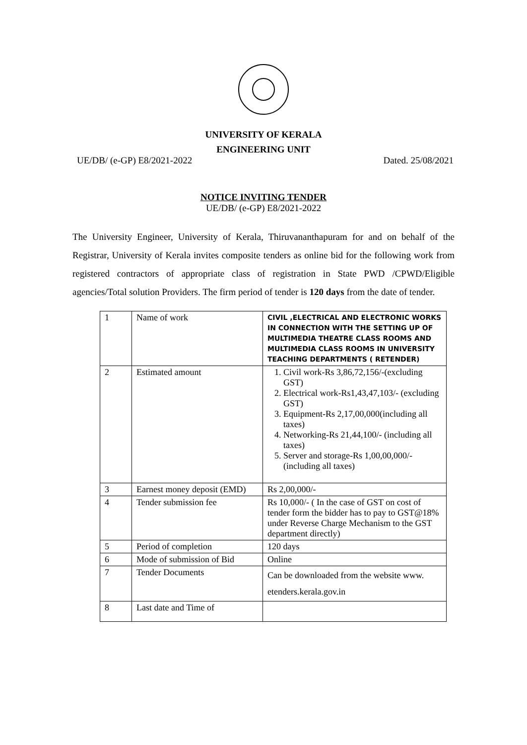UNIVERSITY OF KERALA
ENGINEERING UNIT
UE/DB/ (e-GP) E8/2021-2022 Dated. 25/08/2021
NOTICE INVITING TENDER
UE/DB/ (e-GP) E8/2021-2022
The University Engineer, University of Kerala, Thiruvananthapuram for and on behalf of the Registrar, University of Kerala invites composite tenders as online bid for the following work from registered contractors of appropriate class of registration in State PWD /CPWD/Eligible agencies/Total solution Providers. The firm period of tender is 120 days from the date of tender.
| 1 | Name of work | CIVIL ,ELECTRICAL AND ELECTRONIC WORKS IN CONNECTION WITH THE SETTING UP OF MULTIMEDIA THEATRE CLASS ROOMS AND MULTIMEDIA CLASS ROOMS IN UNIVERSITY TEACHING DEPARTMENTS ( RETENDER) |
| 2 | Estimated amount | 1. Civil work-Rs 3,86,72,156/-(excluding GST) 2. Electrical work-Rs1,43,47,103/- (excluding GST) 3. Equipment-Rs 2,17,00,000(including all taxes) 4. Networking-Rs 21,44,100/- (including all taxes) 5. Server and storage-Rs 1,00,00,000/- (including all taxes) |
| 3 | Earnest money deposit (EMD) | Rs 2,00,000/- |
| 4 | Tender submission fee | Rs 10,000/- ( In the case of GST on cost of tender form the bidder has to pay to GST@18% under Reverse Charge Mechanism to the GST department directly) |
| 5 | Period of completion | 120 days |
| 6 | Mode of submission of Bid | Online |
| 7 | Tender Documents | Can be downloaded from the website www. etenders.kerala.gov.in |
| 8 | Last date and Time of | |